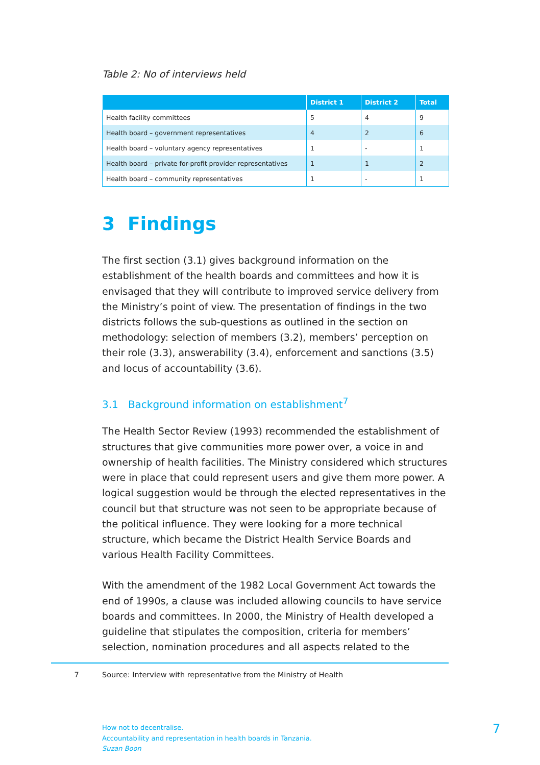Table 2: No of interviews held
| | District 1 | District 2 | Total |
| --- | --- | --- | --- |
| Health facility committees | 5 | 4 | 9 |
| Health board – government representatives | 4 | 2 | 6 |
| Health board – voluntary agency representatives | 1 | - | 1 |
| Health board – private for-profit provider representatives | 1 | 1 | 2 |
| Health board – community representatives | 1 | - | 1 |
3 Findings
The first section (3.1) gives background information on the establishment of the health boards and committees and how it is envisaged that they will contribute to improved service delivery from the Ministry’s point of view. The presentation of findings in the two districts follows the sub-questions as outlined in the section on methodology: selection of members (3.2), members’ perception on their role (3.3), answerability (3.4), enforcement and sanctions (3.5) and locus of accountability (3.6).
3.1 Background information on establishment<sup>7</sup>
The Health Sector Review (1993) recommended the establishment of structures that give communities more power over, a voice in and ownership of health facilities. The Ministry considered which structures were in place that could represent users and give them more power. A logical suggestion would be through the elected representatives in the council but that structure was not seen to be appropriate because of the political influence. They were looking for a more technical structure, which became the District Health Service Boards and various Health Facility Committees.
With the amendment of the 1982 Local Government Act towards the end of 1990s, a clause was included allowing councils to have service boards and committees. In 2000, the Ministry of Health developed a guideline that stipulates the composition, criteria for members’ selection, nomination procedures and all aspects related to the
7 Source: Interview with representative from the Ministry of Health
How not to decentralise.
Accountability and representation in health boards in Tanzania.
Suzan Boon
7